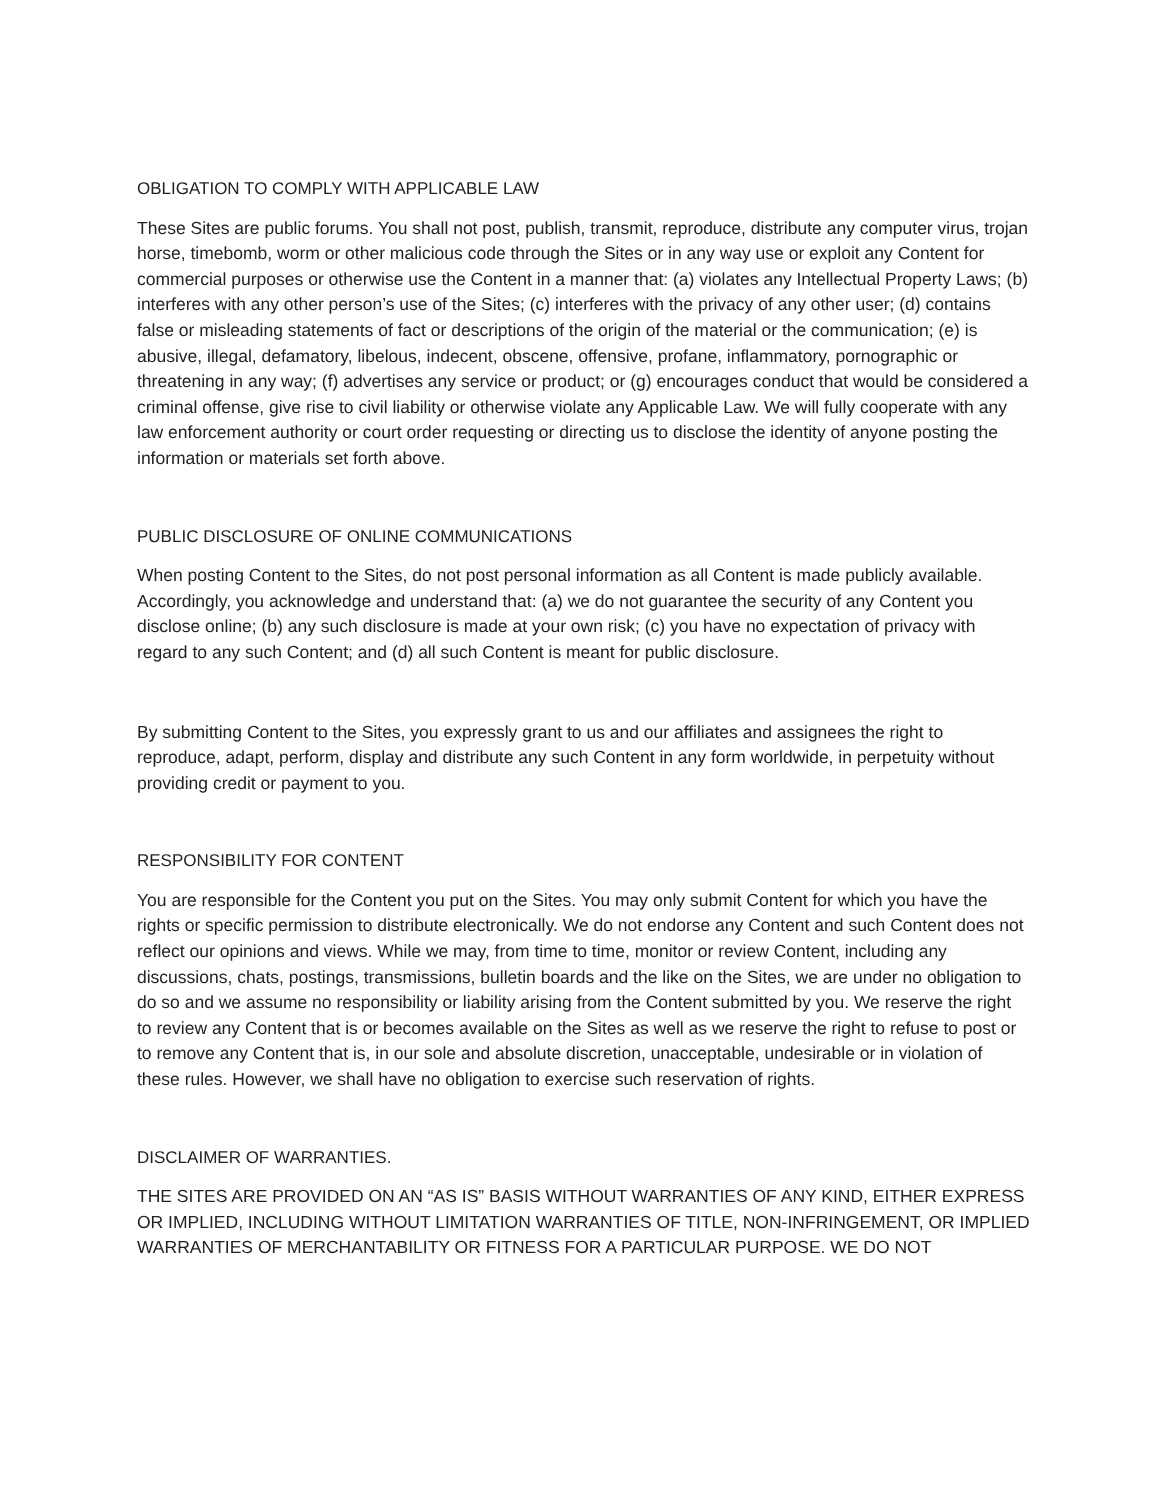OBLIGATION TO COMPLY WITH APPLICABLE LAW
These Sites are public forums. You shall not post, publish, transmit, reproduce, distribute any computer virus, trojan horse, timebomb, worm or other malicious code through the Sites or in any way use or exploit any Content for commercial purposes or otherwise use the Content in a manner that: (a) violates any Intellectual Property Laws; (b) interferes with any other person’s use of the Sites; (c) interferes with the privacy of any other user; (d) contains false or misleading statements of fact or descriptions of the origin of the material or the communication; (e) is abusive, illegal, defamatory, libelous, indecent, obscene, offensive, profane, inflammatory, pornographic or threatening in any way; (f) advertises any service or product; or (g) encourages conduct that would be considered a criminal offense, give rise to civil liability or otherwise violate any Applicable Law. We will fully cooperate with any law enforcement authority or court order requesting or directing us to disclose the identity of anyone posting the information or materials set forth above.
PUBLIC DISCLOSURE OF ONLINE COMMUNICATIONS
When posting Content to the Sites, do not post personal information as all Content is made publicly available. Accordingly, you acknowledge and understand that: (a) we do not guarantee the security of any Content you disclose online; (b) any such disclosure is made at your own risk; (c) you have no expectation of privacy with regard to any such Content; and (d) all such Content is meant for public disclosure.
By submitting Content to the Sites, you expressly grant to us and our affiliates and assignees the right to reproduce, adapt, perform, display and distribute any such Content in any form worldwide, in perpetuity without providing credit or payment to you.
RESPONSIBILITY FOR CONTENT
You are responsible for the Content you put on the Sites. You may only submit Content for which you have the rights or specific permission to distribute electronically. We do not endorse any Content and such Content does not reflect our opinions and views. While we may, from time to time, monitor or review Content, including any discussions, chats, postings, transmissions, bulletin boards and the like on the Sites, we are under no obligation to do so and we assume no responsibility or liability arising from the Content submitted by you. We reserve the right to review any Content that is or becomes available on the Sites as well as we reserve the right to refuse to post or to remove any Content that is, in our sole and absolute discretion, unacceptable, undesirable or in violation of these rules. However, we shall have no obligation to exercise such reservation of rights.
DISCLAIMER OF WARRANTIES.
THE SITES ARE PROVIDED ON AN “AS IS” BASIS WITHOUT WARRANTIES OF ANY KIND, EITHER EXPRESS OR IMPLIED, INCLUDING WITHOUT LIMITATION WARRANTIES OF TITLE, NON-INFRINGEMENT, OR IMPLIED WARRANTIES OF MERCHANTABILITY OR FITNESS FOR A PARTICULAR PURPOSE. WE DO NOT